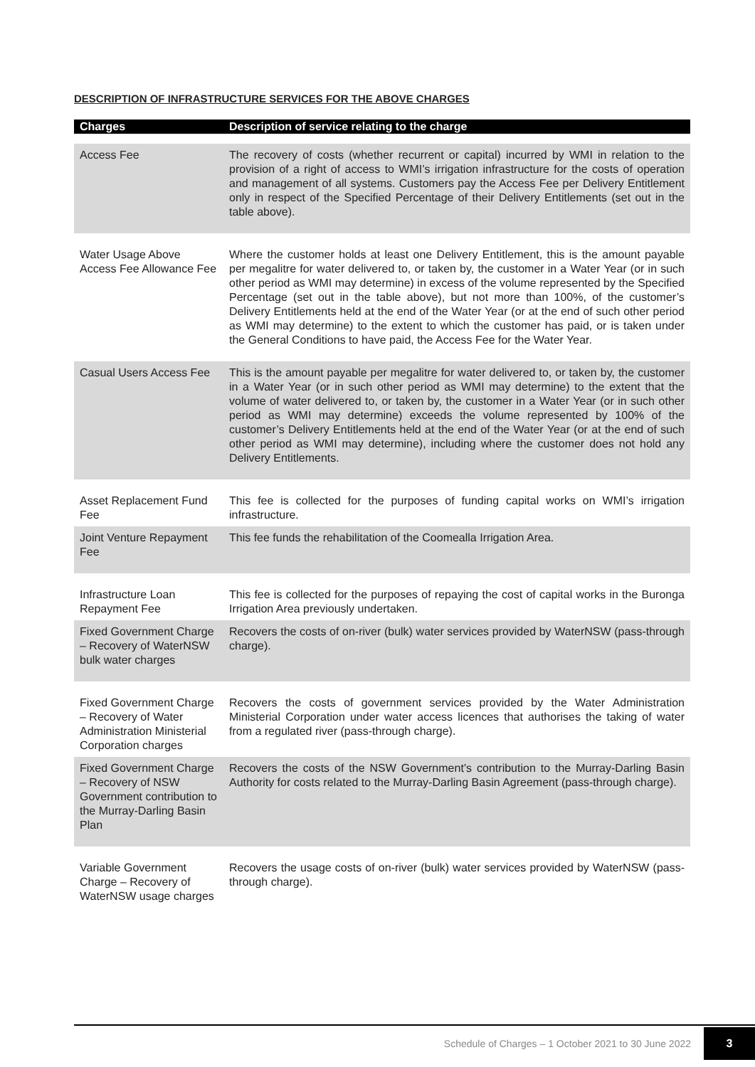DESCRIPTION OF INFRASTRUCTURE SERVICES FOR THE ABOVE CHARGES
| Charges | Description of service relating to the charge |
| --- | --- |
| Access Fee | The recovery of costs (whether recurrent or capital) incurred by WMI in relation to the provision of a right of access to WMI’s irrigation infrastructure for the costs of operation and management of all systems. Customers pay the Access Fee per Delivery Entitlement only in respect of the Specified Percentage of their Delivery Entitlements (set out in the table above). |
| Water Usage Above Access Fee Allowance Fee | Where the customer holds at least one Delivery Entitlement, this is the amount payable per megalitre for water delivered to, or taken by, the customer in a Water Year (or in such other period as WMI may determine) in excess of the volume represented by the Specified Percentage (set out in the table above), but not more than 100%, of the customer’s Delivery Entitlements held at the end of the Water Year (or at the end of such other period as WMI may determine) to the extent to which the customer has paid, or is taken under the General Conditions to have paid, the Access Fee for the Water Year. |
| Casual Users Access Fee | This is the amount payable per megalitre for water delivered to, or taken by, the customer in a Water Year (or in such other period as WMI may determine) to the extent that the volume of water delivered to, or taken by, the customer in a Water Year (or in such other period as WMI may determine) exceeds the volume represented by 100% of the customer’s Delivery Entitlements held at the end of the Water Year (or at the end of such other period as WMI may determine), including where the customer does not hold any Delivery Entitlements. |
| Asset Replacement Fund Fee | This fee is collected for the purposes of funding capital works on WMI’s irrigation infrastructure. |
| Joint Venture Repayment Fee | This fee funds the rehabilitation of the Coomealla Irrigation Area. |
| Infrastructure Loan Repayment Fee | This fee is collected for the purposes of repaying the cost of capital works in the Buronga Irrigation Area previously undertaken. |
| Fixed Government Charge – Recovery of WaterNSW bulk water charges | Recovers the costs of on-river (bulk) water services provided by WaterNSW (pass-through charge). |
| Fixed Government Charge – Recovery of Water Administration Ministerial Corporation charges | Recovers the costs of government services provided by the Water Administration Ministerial Corporation under water access licences that authorises the taking of water from a regulated river (pass-through charge). |
| Fixed Government Charge – Recovery of NSW Government contribution to the Murray-Darling Basin Plan | Recovers the costs of the NSW Government’s contribution to the Murray-Darling Basin Authority for costs related to the Murray-Darling Basin Agreement (pass-through charge). |
| Variable Government Charge – Recovery of WaterNSW usage charges | Recovers the usage costs of on-river (bulk) water services provided by WaterNSW (pass-through charge). |
Schedule of Charges – 1 October 2021 to 30 June 2022 3